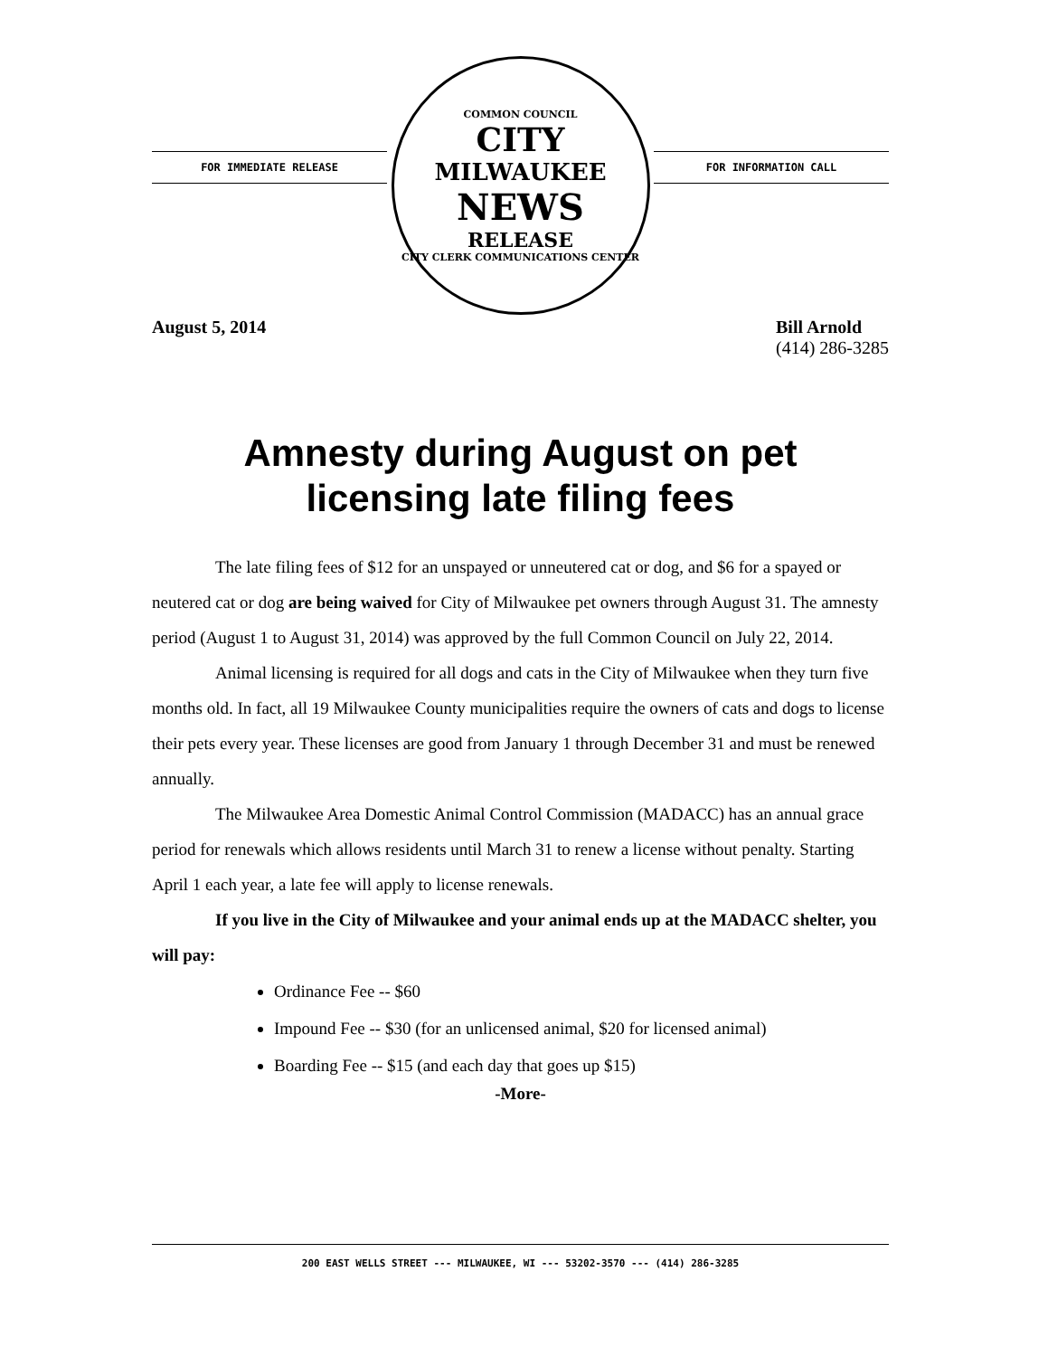FOR IMMEDIATE RELEASE
COMMON COUNCIL
CITY
MILWAUKEE
NEWS
RELEASE
CITY CLERK COMMUNICATIONS CENTER
FOR INFORMATION CALL
August 5, 2014 Bill Arnold
(414) 286-3285
Amnesty during August on pet
licensing late filing fees
The late filing fees of $12 for an unspayed or unneutered cat or dog, and $6 for a spayed or neutered cat or dog are being waived for City of Milwaukee pet owners through August 31. The amnesty period (August 1 to August 31, 2014) was approved by the full Common Council on July 22, 2014.
Animal licensing is required for all dogs and cats in the City of Milwaukee when they turn five months old. In fact, all 19 Milwaukee County municipalities require the owners of cats and dogs to license their pets every year. These licenses are good from January 1 through December 31 and must be renewed annually.
The Milwaukee Area Domestic Animal Control Commission (MADACC) has an annual grace period for renewals which allows residents until March 31 to renew a license without penalty. Starting April 1 each year, a late fee will apply to license renewals.
If you live in the City of Milwaukee and your animal ends up at the MADACC shelter, you will pay:
Ordinance Fee -- $60
Impound Fee -- $30 (for an unlicensed animal, $20 for licensed animal)
Boarding Fee -- $15 (and each day that goes up $15)
-More-
200 EAST WELLS STREET --- MILWAUKEE, WI --- 53202-3570 --- (414) 286-3285